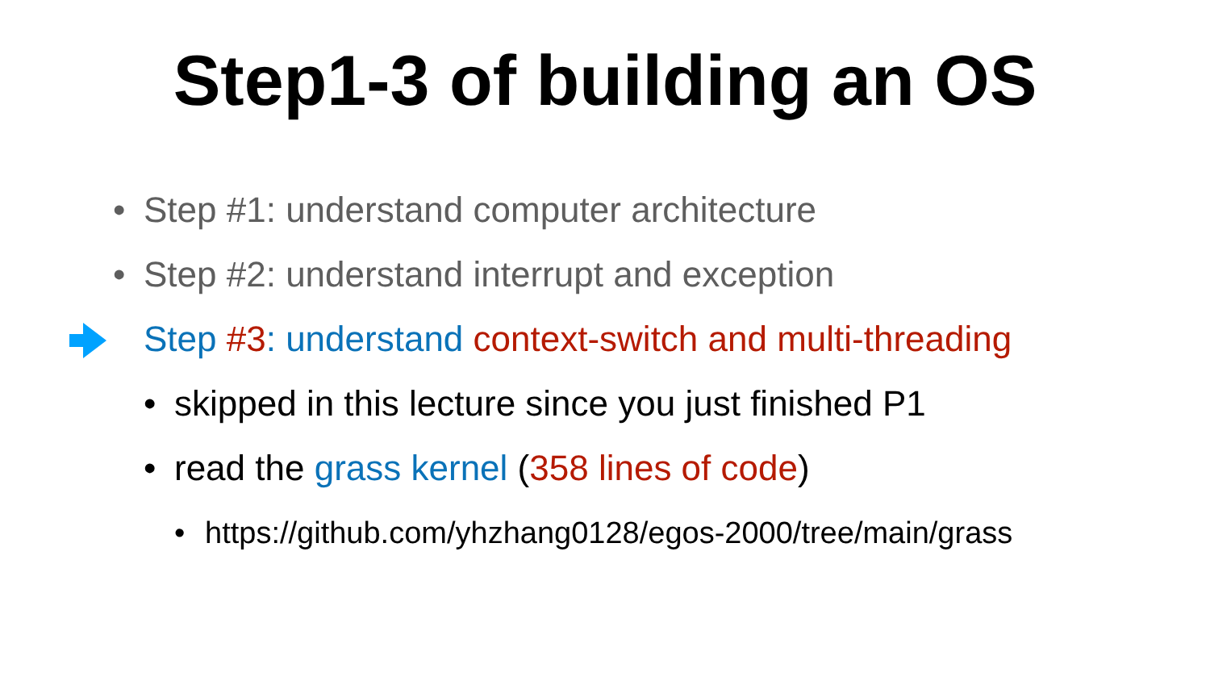Step1-3 of building an OS
• Step #1: understand computer architecture
• Step #2: understand interrupt and exception
Step #3: understand context-switch and multi-threading
• skipped in this lecture since you just finished P1
• read the grass kernel (358 lines of code)
• https://github.com/yhzhang0128/egos-2000/tree/main/grass